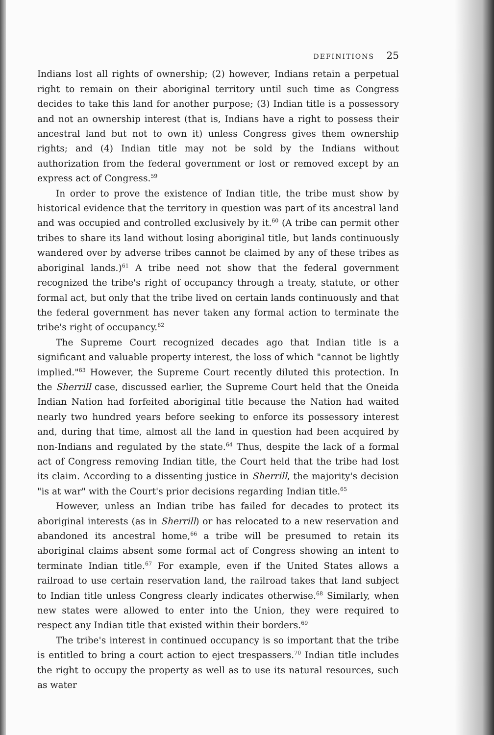DEFINITIONS 25
Indians lost all rights of ownership; (2) however, Indians retain a perpetual right to remain on their aboriginal territory until such time as Congress decides to take this land for another purpose; (3) Indian title is a possessory and not an ownership interest (that is, Indians have a right to possess their ancestral land but not to own it) unless Congress gives them ownership rights; and (4) Indian title may not be sold by the Indians without authorization from the federal government or lost or removed except by an express act of Congress.<sup>59</sup>
In order to prove the existence of Indian title, the tribe must show by historical evidence that the territory in question was part of its ancestral land and was occupied and controlled exclusively by it.<sup>60</sup> (A tribe can permit other tribes to share its land without losing aboriginal title, but lands continuously wandered over by adverse tribes cannot be claimed by any of these tribes as aboriginal lands.)<sup>61</sup> A tribe need not show that the federal government recognized the tribe's right of occupancy through a treaty, statute, or other formal act, but only that the tribe lived on certain lands continuously and that the federal government has never taken any formal action to terminate the tribe's right of occupancy.<sup>62</sup>
The Supreme Court recognized decades ago that Indian title is a significant and valuable property interest, the loss of which "cannot be lightly implied."<sup>63</sup> However, the Supreme Court recently diluted this protection. In the Sherrill case, discussed earlier, the Supreme Court held that the Oneida Indian Nation had forfeited aboriginal title because the Nation had waited nearly two hundred years before seeking to enforce its possessory interest and, during that time, almost all the land in question had been acquired by non-Indians and regulated by the state.<sup>64</sup> Thus, despite the lack of a formal act of Congress removing Indian title, the Court held that the tribe had lost its claim. According to a dissenting justice in Sherrill, the majority's decision "is at war" with the Court's prior decisions regarding Indian title.<sup>65</sup>
However, unless an Indian tribe has failed for decades to protect its aboriginal interests (as in Sherrill) or has relocated to a new reservation and abandoned its ancestral home,<sup>66</sup> a tribe will be presumed to retain its aboriginal claims absent some formal act of Congress showing an intent to terminate Indian title.<sup>67</sup> For example, even if the United States allows a railroad to use certain reservation land, the railroad takes that land subject to Indian title unless Congress clearly indicates otherwise.<sup>68</sup> Similarly, when new states were allowed to enter into the Union, they were required to respect any Indian title that existed within their borders.<sup>69</sup>
The tribe's interest in continued occupancy is so important that the tribe is entitled to bring a court action to eject trespassers.<sup>70</sup> Indian title includes the right to occupy the property as well as to use its natural resources, such as water